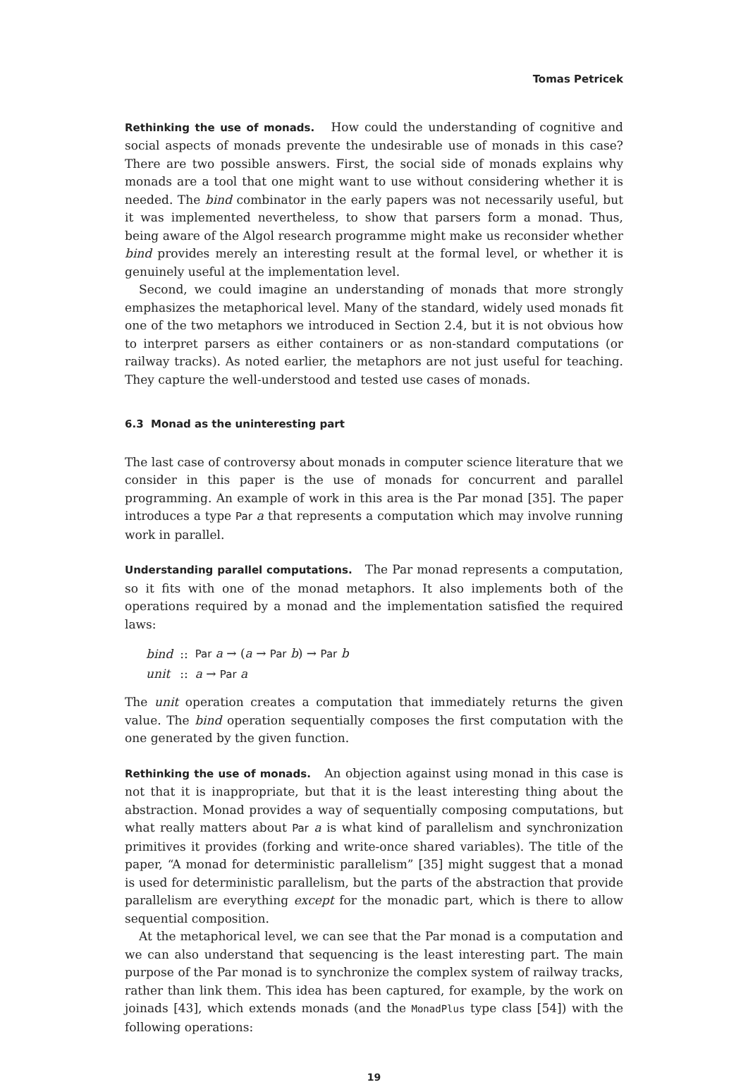Tomas Petricek
Rethinking the use of monads. How could the understanding of cognitive and social aspects of monads prevente the undesirable use of monads in this case? There are two possible answers. First, the social side of monads explains why monads are a tool that one might want to use without considering whether it is needed. The bind combinator in the early papers was not necessarily useful, but it was implemented nevertheless, to show that parsers form a monad. Thus, being aware of the Algol research programme might make us reconsider whether bind provides merely an interesting result at the formal level, or whether it is genuinely useful at the implementation level.
Second, we could imagine an understanding of monads that more strongly emphasizes the metaphorical level. Many of the standard, widely used monads fit one of the two metaphors we introduced in Section 2.4, but it is not obvious how to interpret parsers as either containers or as non-standard computations (or railway tracks). As noted earlier, the metaphors are not just useful for teaching. They capture the well-understood and tested use cases of monads.
6.3 Monad as the uninteresting part
The last case of controversy about monads in computer science literature that we consider in this paper is the use of monads for concurrent and parallel programming. An example of work in this area is the Par monad [35]. The paper introduces a type Par a that represents a computation which may involve running work in parallel.
Understanding parallel computations. The Par monad represents a computation, so it fits with one of the monad metaphors. It also implements both of the operations required by a monad and the implementation satisfied the required laws:
| bind | :: | Par a → ( a → Par b ) → Par b |
| unit | :: | a → Par a |
The unit operation creates a computation that immediately returns the given value. The bind operation sequentially composes the first computation with the one generated by the given function.
Rethinking the use of monads. An objection against using monad in this case is not that it is inappropriate, but that it is the least interesting thing about the abstraction. Monad provides a way of sequentially composing computations, but what really matters about Par a is what kind of parallelism and synchronization primitives it provides (forking and write-once shared variables). The title of the paper, “A monad for deterministic parallelism” [35] might suggest that a monad is used for deterministic parallelism, but the parts of the abstraction that provide parallelism are everything except for the monadic part, which is there to allow sequential composition.
At the metaphorical level, we can see that the Par monad is a computation and we can also understand that sequencing is the least interesting part. The main purpose of the Par monad is to synchronize the complex system of railway tracks, rather than link them. This idea has been captured, for example, by the work on joinads [43], which extends monads (and the MonadPlus type class [54]) with the following operations:
19